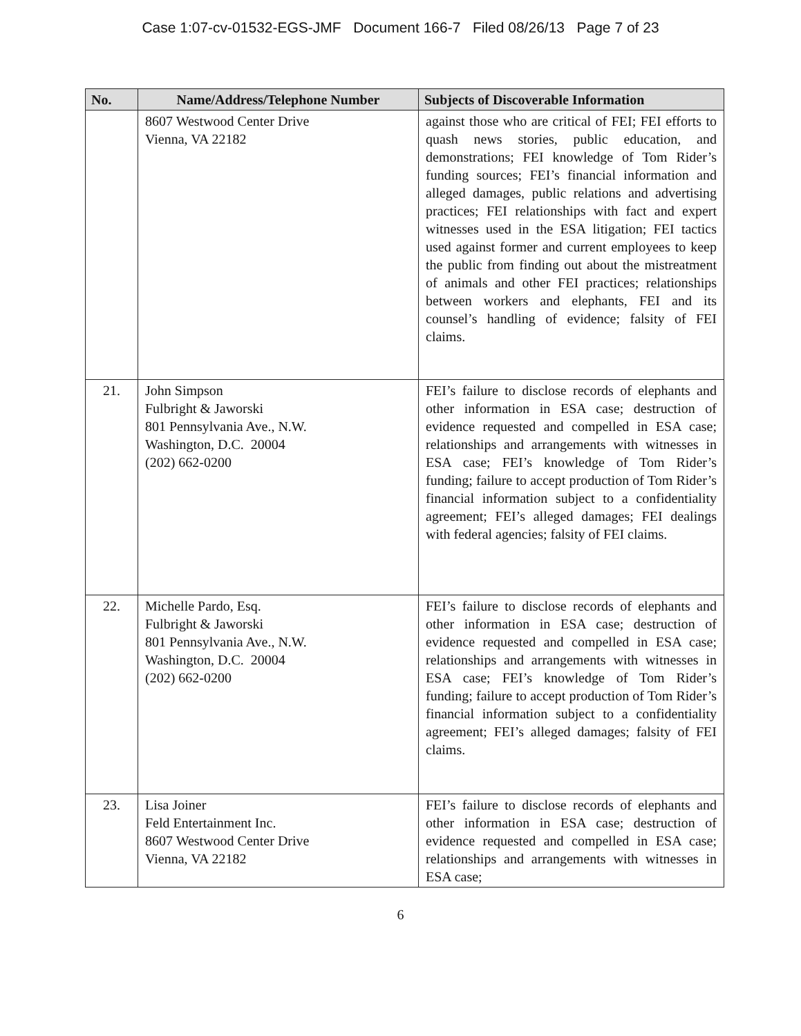Case 1:07-cv-01532-EGS-JMF Document 166-7 Filed 08/26/13 Page 7 of 23
| No. | Name/Address/Telephone Number | Subjects of Discoverable Information |
| --- | --- | --- |
| | 8607 Westwood Center Drive Vienna, VA 22182 | against those who are critical of FEI; FEI efforts to quash news stories, public education, and demonstrations; FEI knowledge of Tom Rider’s funding sources; FEI’s financial information and alleged damages, public relations and advertising practices; FEI relationships with fact and expert witnesses used in the ESA litigation; FEI tactics used against former and current employees to keep the public from finding out about the mistreatment of animals and other FEI practices; relationships between workers and elephants, FEI and its counsel’s handling of evidence; falsity of FEI claims. |
| 21. | John Simpson Fulbright & Jaworski 801 Pennsylvania Ave., N.W. Washington, D.C. 20004 (202) 662-0200 | FEI’s failure to disclose records of elephants and other information in ESA case; destruction of evidence requested and compelled in ESA case; relationships and arrangements with witnesses in ESA case; FEI’s knowledge of Tom Rider’s funding; failure to accept production of Tom Rider’s financial information subject to a confidentiality agreement; FEI’s alleged damages; FEI dealings with federal agencies; falsity of FEI claims. |
| 22. | Michelle Pardo, Esq. Fulbright & Jaworski 801 Pennsylvania Ave., N.W. Washington, D.C. 20004 (202) 662-0200 | FEI’s failure to disclose records of elephants and other information in ESA case; destruction of evidence requested and compelled in ESA case; relationships and arrangements with witnesses in ESA case; FEI’s knowledge of Tom Rider’s funding; failure to accept production of Tom Rider’s financial information subject to a confidentiality agreement; FEI’s alleged damages; falsity of FEI claims. |
| 23. | Lisa Joiner Feld Entertainment Inc. 8607 Westwood Center Drive Vienna, VA 22182 | FEI’s failure to disclose records of elephants and other information in ESA case; destruction of evidence requested and compelled in ESA case; relationships and arrangements with witnesses in ESA case; |
6